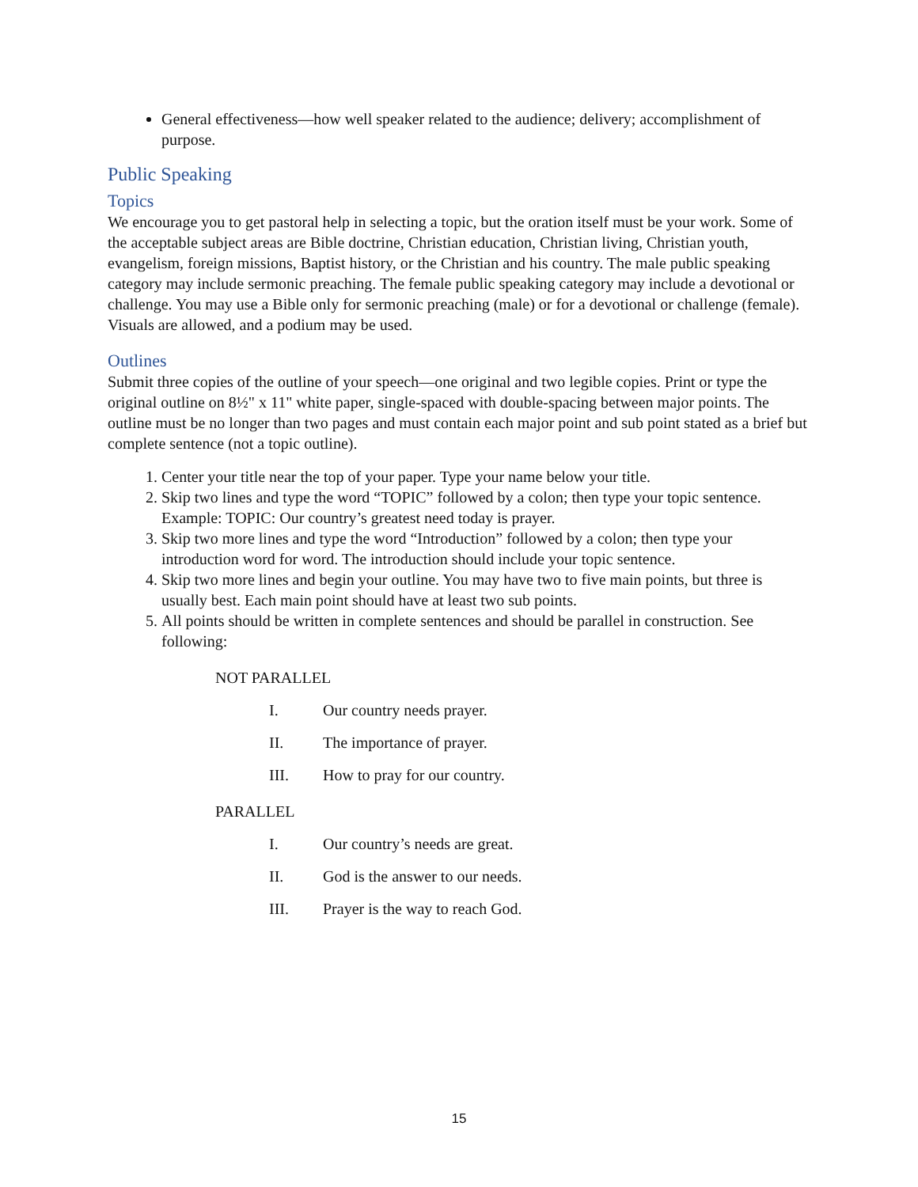General effectiveness—how well speaker related to the audience; delivery; accomplishment of purpose.
Public Speaking
Topics
We encourage you to get pastoral help in selecting a topic, but the oration itself must be your work. Some of the acceptable subject areas are Bible doctrine, Christian education, Christian living, Christian youth, evangelism, foreign missions, Baptist history, or the Christian and his country. The male public speaking category may include sermonic preaching. The female public speaking category may include a devotional or challenge. You may use a Bible only for sermonic preaching (male) or for a devotional or challenge (female). Visuals are allowed, and a podium may be used.
Outlines
Submit three copies of the outline of your speech—one original and two legible copies. Print or type the original outline on 8½" x 11" white paper, single-spaced with double-spacing between major points. The outline must be no longer than two pages and must contain each major point and sub point stated as a brief but complete sentence (not a topic outline).
1. Center your title near the top of your paper. Type your name below your title.
2. Skip two lines and type the word “TOPIC” followed by a colon; then type your topic sentence. Example: TOPIC: Our country’s greatest need today is prayer.
3. Skip two more lines and type the word “Introduction” followed by a colon; then type your introduction word for word. The introduction should include your topic sentence.
4. Skip two more lines and begin your outline. You may have two to five main points, but three is usually best. Each main point should have at least two sub points.
5. All points should be written in complete sentences and should be parallel in construction. See following:
NOT PARALLEL
I. Our country needs prayer.
II. The importance of prayer.
III. How to pray for our country.
PARALLEL
I. Our country’s needs are great.
II. God is the answer to our needs.
III. Prayer is the way to reach God.
15